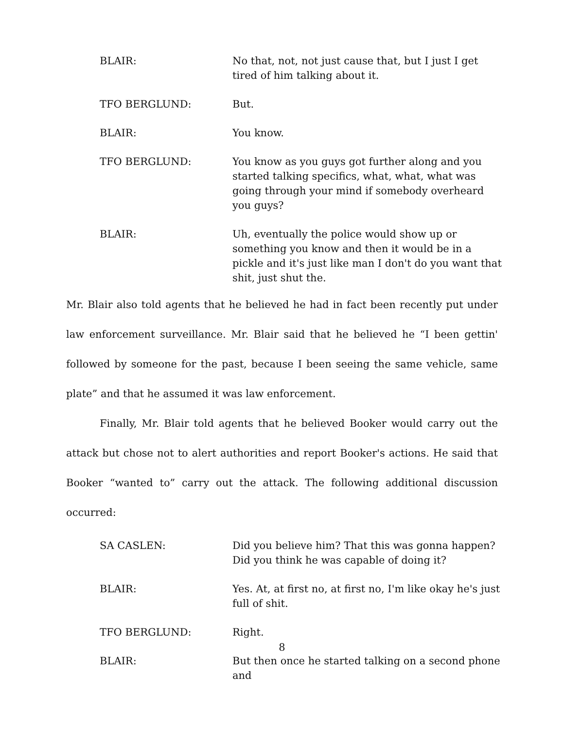BLAIR: No that, not, not just cause that, but I just I get tired of him talking about it.
TFO BERGLUND: But.
BLAIR: You know.
TFO BERGLUND: You know as you guys got further along and you started talking specifics, what, what, what was going through your mind if somebody overheard you guys?
BLAIR: Uh, eventually the police would show up or something you know and then it would be in a pickle and it's just like man I don't do you want that shit, just shut the.
Mr. Blair also told agents that he believed he had in fact been recently put under law enforcement surveillance. Mr. Blair said that he believed he “I been gettin' followed by someone for the past, because I been seeing the same vehicle, same plate” and that he assumed it was law enforcement.
Finally, Mr. Blair told agents that he believed Booker would carry out the attack but chose not to alert authorities and report Booker's actions. He said that Booker “wanted to” carry out the attack. The following additional discussion occurred:
SA CASLEN: Did you believe him? That this was gonna happen? Did you think he was capable of doing it?
BLAIR: Yes. At, at first no, at first no, I'm like okay he's just full of shit.
TFO BERGLUND: Right.
BLAIR: But then once he started talking on a second phone and
8